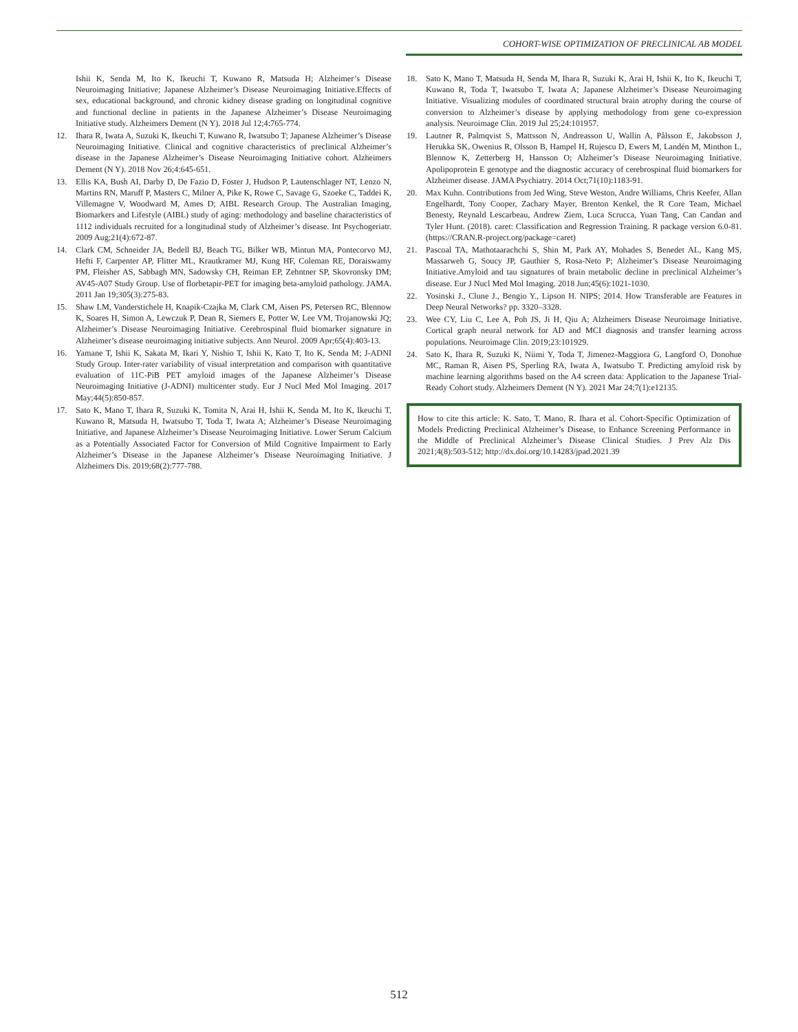COHORT-WISE OPTIMIZATION OF PRECLINICAL AB MODEL
Ishii K, Senda M, Ito K, Ikeuchi T, Kuwano R, Matsuda H; Alzheimer’s Disease Neuroimaging Initiative; Japanese Alzheimer’s Disease Neuroimaging Initiative.Effects of sex, educational background, and chronic kidney disease grading on longitudinal cognitive and functional decline in patients in the Japanese Alzheimer’s Disease Neuroimaging Initiative study. Alzheimers Dement (N Y). 2018 Jul 12;4:765-774.
12. Ihara R, Iwata A, Suzuki K, Ikeuchi T, Kuwano R, Iwatsubo T; Japanese Alzheimer’s Disease Neuroimaging Initiative. Clinical and cognitive characteristics of preclinical Alzheimer’s disease in the Japanese Alzheimer’s Disease Neuroimaging Initiative cohort. Alzheimers Dement (N Y). 2018 Nov 26;4:645-651.
13. Ellis KA, Bush AI, Darby D, De Fazio D, Foster J, Hudson P, Lautenschlager NT, Lenzo N, Martins RN, Maruff P, Masters C, Milner A, Pike K, Rowe C, Savage G, Szoeke C, Taddei K, Villemagne V, Woodward M, Ames D; AIBL Research Group. The Australian Imaging, Biomarkers and Lifestyle (AIBL) study of aging: methodology and baseline characteristics of 1112 individuals recruited for a longitudinal study of Alzheimer’s disease. Int Psychogeriatr. 2009 Aug;21(4):672-87.
14. Clark CM, Schneider JA, Bedell BJ, Beach TG, Bilker WB, Mintun MA, Pontecorvo MJ, Hefti F, Carpenter AP, Flitter ML, Krautkramer MJ, Kung HF, Coleman RE, Doraiswamy PM, Fleisher AS, Sabbagh MN, Sadowsky CH, Reiman EP, Zehntner SP, Skovronsky DM; AV45-A07 Study Group. Use of florbetapir-PET for imaging beta-amyloid pathology. JAMA. 2011 Jan 19;305(3):275-83.
15. Shaw LM, Vanderstichele H, Knapik-Czajka M, Clark CM, Aisen PS, Petersen RC, Blennow K, Soares H, Simon A, Lewczuk P, Dean R, Siemers E, Potter W, Lee VM, Trojanowski JQ; Alzheimer’s Disease Neuroimaging Initiative. Cerebrospinal fluid biomarker signature in Alzheimer’s disease neuroimaging initiative subjects. Ann Neurol. 2009 Apr;65(4):403-13.
16. Yamane T, Ishii K, Sakata M, Ikari Y, Nishio T, Ishii K, Kato T, Ito K, Senda M; J-ADNI Study Group. Inter-rater variability of visual interpretation and comparison with quantitative evaluation of 11C-PiB PET amyloid images of the Japanese Alzheimer’s Disease Neuroimaging Initiative (J-ADNI) multicenter study. Eur J Nucl Med Mol Imaging. 2017 May;44(5):850-857.
17. Sato K, Mano T, Ihara R, Suzuki K, Tomita N, Arai H, Ishii K, Senda M, Ito K, Ikeuchi T, Kuwano R, Matsuda H, Iwatsubo T, Toda T, Iwata A; Alzheimer’s Disease Neuroimaging Initiative, and Japanese Alzheimer’s Disease Neuroimaging Initiative. Lower Serum Calcium as a Potentially Associated Factor for Conversion of Mild Cognitive Impairment to Early Alzheimer’s Disease in the Japanese Alzheimer’s Disease Neuroimaging Initiative. J Alzheimers Dis. 2019;68(2):777-788.
18. Sato K, Mano T, Matsuda H, Senda M, Ihara R, Suzuki K, Arai H, Ishii K, Ito K, Ikeuchi T, Kuwano R, Toda T, Iwatsubo T, Iwata A; Japanese Alzheimer’s Disease Neuroimaging Initiative. Visualizing modules of coordinated structural brain atrophy during the course of conversion to Alzheimer’s disease by applying methodology from gene co-expression analysis. Neuroimage Clin. 2019 Jul 25;24:101957.
19. Lautner R, Palmqvist S, Mattsson N, Andreasson U, Wallin A, Pålsson E, Jakobsson J, Herukka SK, Owenius R, Olsson B, Hampel H, Rujescu D, Ewers M, Landén M, Minthon L, Blennow K, Zetterberg H, Hansson O; Alzheimer’s Disease Neuroimaging Initiative. Apolipoprotein E genotype and the diagnostic accuracy of cerebrospinal fluid biomarkers for Alzheimer disease. JAMA Psychiatry. 2014 Oct;71(10):1183-91.
20. Max Kuhn. Contributions from Jed Wing, Steve Weston, Andre Williams, Chris Keefer, Allan Engelhardt, Tony Cooper, Zachary Mayer, Brenton Kenkel, the R Core Team, Michael Benesty, Reynald Lescarbeau, Andrew Ziem, Luca Scrucca, Yuan Tang, Can Candan and Tyler Hunt. (2018). caret: Classification and Regression Training. R package version 6.0-81. (https://CRAN.R-project.org/package=caret)
21. Pascoal TA, Mathotaarachchi S, Shin M, Park AY, Mohades S, Benedet AL, Kang MS, Massarweh G, Soucy JP, Gauthier S, Rosa-Neto P; Alzheimer’s Disease Neuroimaging Initiative.Amyloid and tau signatures of brain metabolic decline in preclinical Alzheimer’s disease. Eur J Nucl Med Mol Imaging. 2018 Jun;45(6):1021-1030.
22. Yosinski J., Clune J., Bengio Y., Lipson H. NIPS; 2014. How Transferable are Features in Deep Neural Networks? pp. 3320–3328.
23. Wee CY, Liu C, Lee A, Poh JS, Ji H, Qiu A; Alzheimers Disease Neuroimage Initiative. Cortical graph neural network for AD and MCI diagnosis and transfer learning across populations. Neuroimage Clin. 2019;23:101929.
24. Sato K, Ihara R, Suzuki K, Niimi Y, Toda T, Jimenez-Maggiora G, Langford O, Donohue MC, Raman R, Aisen PS, Sperling RA, Iwata A, Iwatsubo T. Predicting amyloid risk by machine learning algorithms based on the A4 screen data: Application to the Japanese Trial-Ready Cohort study. Alzheimers Dement (N Y). 2021 Mar 24;7(1):e12135.
How to cite this article: K. Sato, T. Mano, R. Ihara et al. Cohort-Specific Optimization of Models Predicting Preclinical Alzheimer’s Disease, to Enhance Screening Performance in the Middle of Preclinical Alzheimer’s Disease Clinical Studies. J Prev Alz Dis 2021;4(8):503-512; http://dx.doi.org/10.14283/jpad.2021.39
512